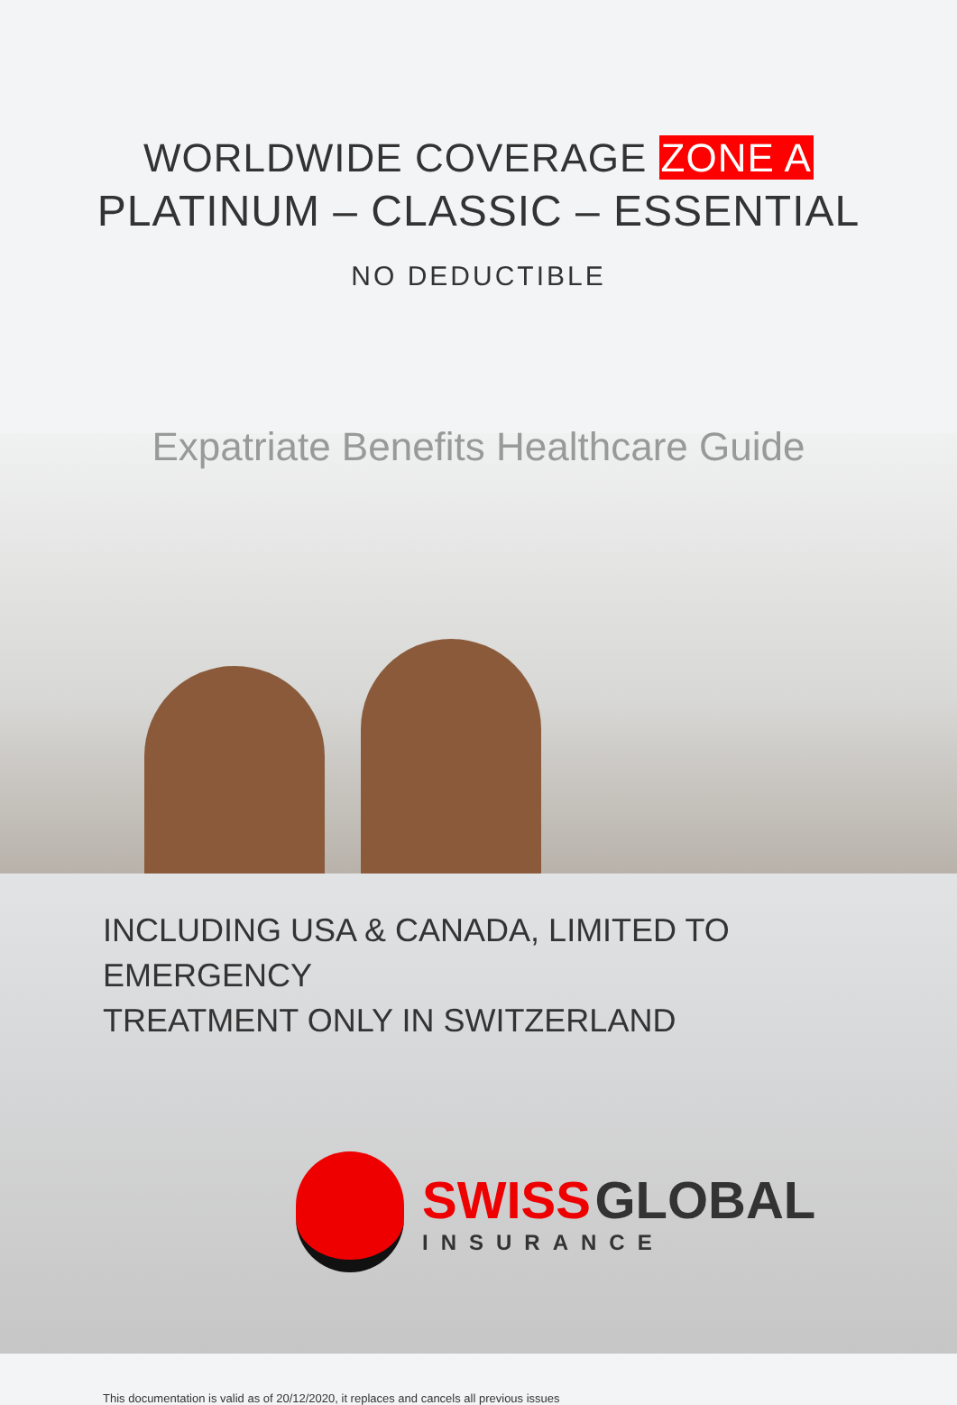WORLDWIDE COVERAGE ZONE A
PLATINUM – CLASSIC – ESSENTIAL
NO DEDUCTIBLE
Expatriate Benefits Healthcare Guide
INCLUDING USA & CANADA, LIMITED TO EMERGENCY
TREATMENT ONLY IN SWITZERLAND
SWISS GLOBAL
INSURANCE
This documentation is valid as of 20/12/2020, it replaces and cancels all previous issues